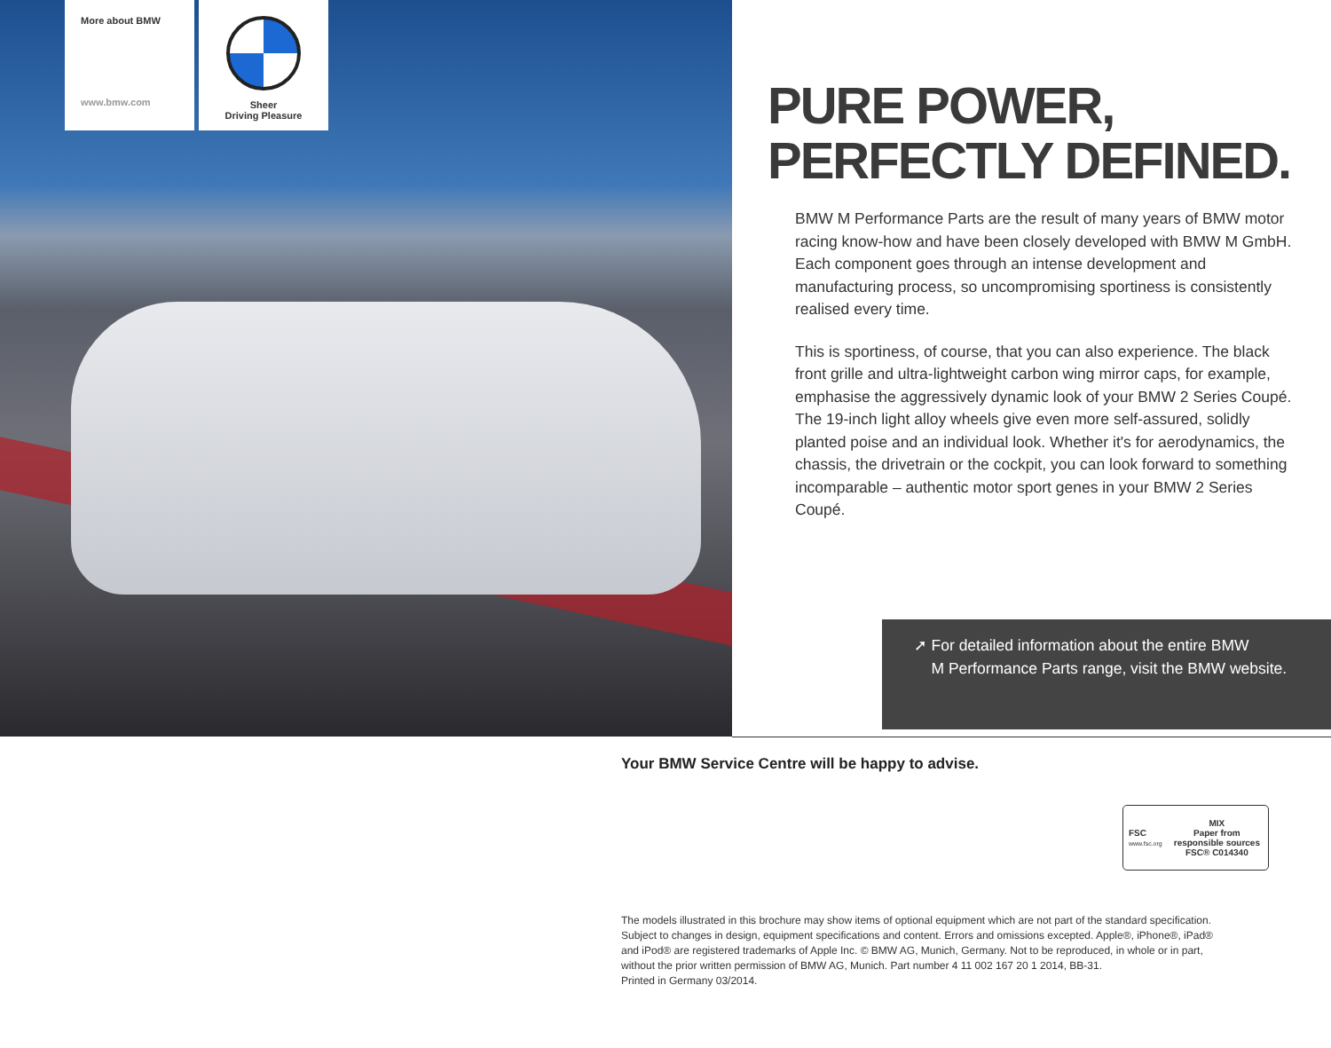More about BMW
www.bmw.com
Sheer
Driving Pleasure
PURE POWER,
PERFECTLY DEFINED.
BMW M Performance Parts are the result of many years of BMW motor racing know-how and have been closely developed with BMW M GmbH. Each component goes through an intense development and manufacturing process, so uncompromising sportiness is consistently realised every time.
This is sportiness, of course, that you can also experience. The black front grille and ultra-lightweight carbon wing mirror caps, for example, emphasise the aggressively dynamic look of your BMW 2 Series Coupé. The 19-inch light alloy wheels give even more self-assured, solidly planted poise and an individual look. Whether it's for aerodynamics, the chassis, the drivetrain or the cockpit, you can look forward to something incomparable – authentic motor sport genes in your BMW 2 Series Coupé.
➚ For detailed information about the entire BMW
M Performance Parts range, visit the BMW website.
Your BMW Service Centre will be happy to advise.
FSC
www.fsc.org
MIX
Paper from responsible sources
FSC® C014340
The models illustrated in this brochure may show items of optional equipment which are not part of the standard specification.
Subject to changes in design, equipment specifications and content. Errors and omissions excepted. Apple®, iPhone®, iPad®
and iPod® are registered trademarks of Apple Inc. © BMW AG, Munich, Germany. Not to be reproduced, in whole or in part,
without the prior written permission of BMW AG, Munich. Part number 4 11 002 167 20 1 2014, BB-31.
Printed in Germany 03/2014.